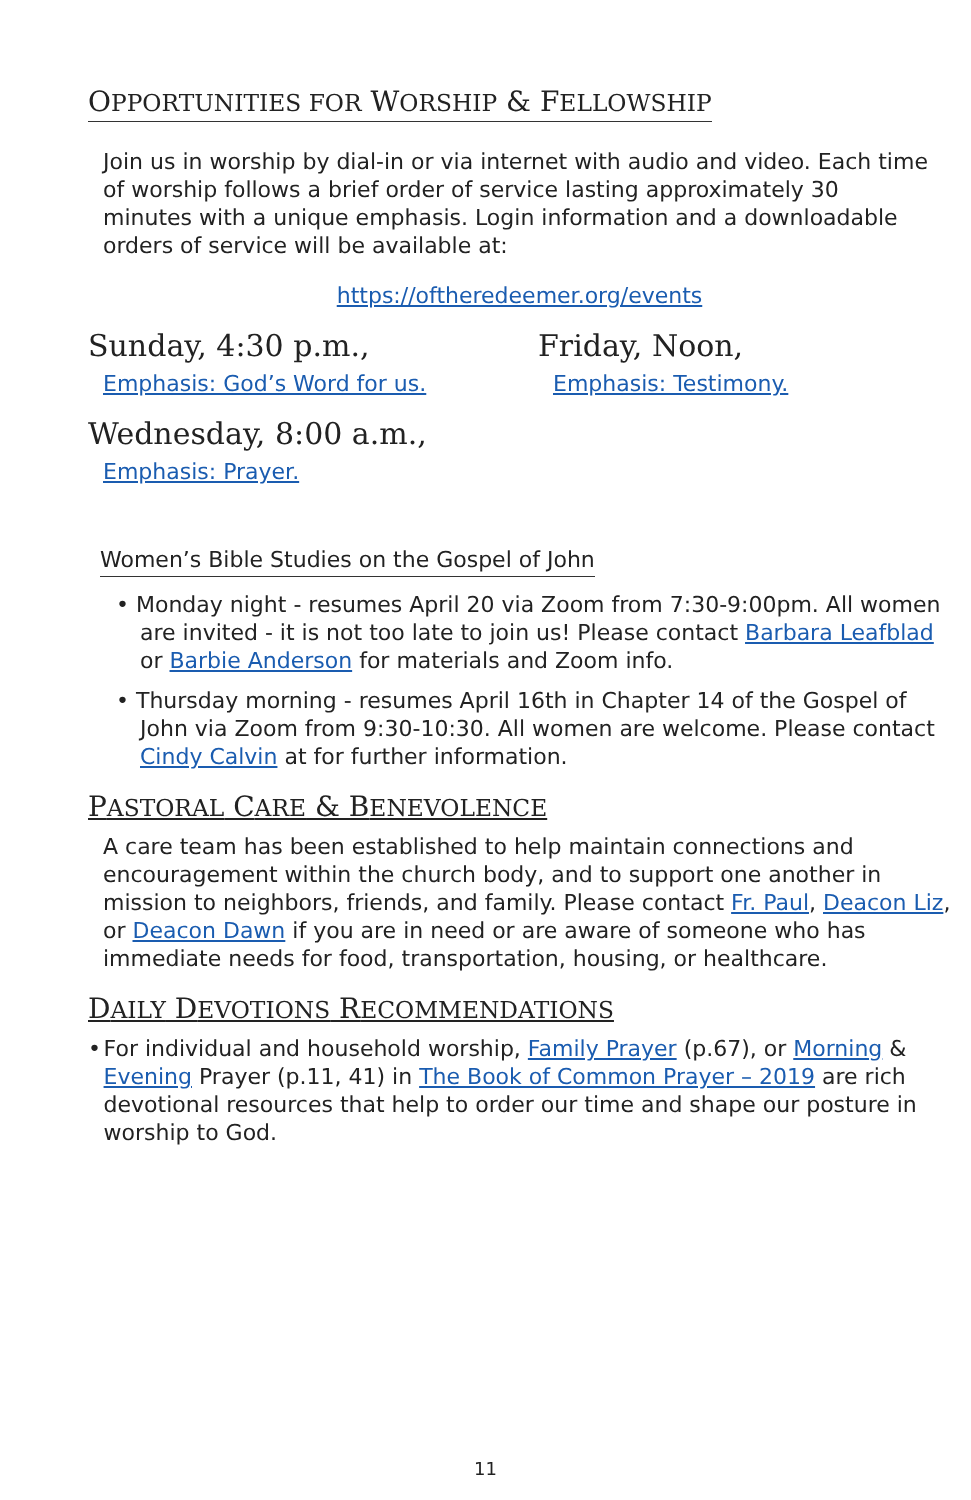OPPORTUNITIES FOR WORSHIP & FELLOWSHIP
Join us in worship by dial-in or via internet with audio and video. Each time of worship follows a brief order of service lasting approximately 30 minutes with a unique emphasis. Login information and a downloadable orders of service will be available at:
https://oftheredeemer.org/events
Sunday, 4:30 p.m.,
Emphasis: God’s Word for us.
Friday, Noon,
Emphasis: Testimony.
Wednesday, 8:00 a.m.,
Emphasis: Prayer.
Women’s Bible Studies on the Gospel of John
• Monday night - resumes April 20 via Zoom from 7:30-9:00pm. All women are invited - it is not too late to join us! Please contact Barbara Leafblad or Barbie Anderson for materials and Zoom info.
• Thursday morning - resumes April 16th in Chapter 14 of the Gospel of John via Zoom from 9:30-10:30. All women are welcome. Please contact Cindy Calvin at for further information.
PASTORAL CARE & BENEVOLENCE
A care team has been established to help maintain connections and encouragement within the church body, and to support one another in mission to neighbors, friends, and family. Please contact Fr. Paul, Deacon Liz, or Deacon Dawn if you are in need or are aware of someone who has immediate needs for food, transportation, housing, or healthcare.
DAILY DEVOTIONS RECOMMENDATIONS
• For individual and household worship, Family Prayer (p.67), or Morning & Evening Prayer (p.11, 41) in The Book of Common Prayer – 2019 are rich devotional resources that help to order our time and shape our posture in worship to God.
11